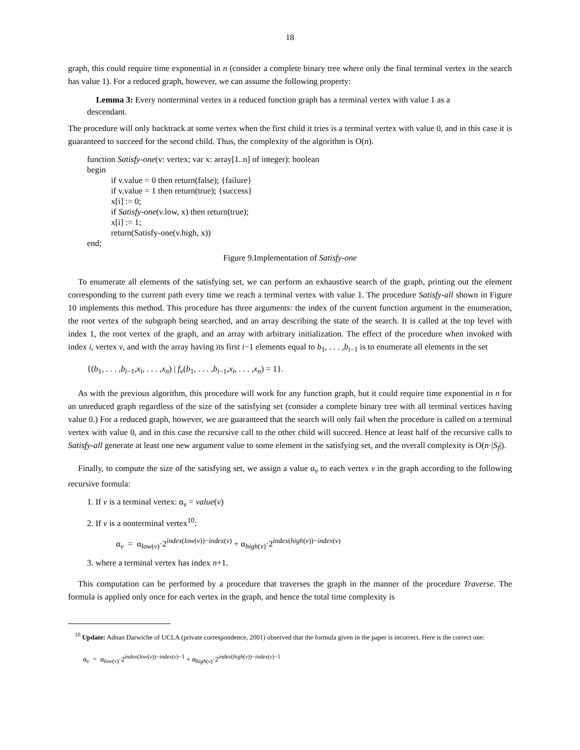18
graph, this could require time exponential in n (consider a complete binary tree where only the final terminal vertex in the search has value 1). For a reduced graph, however, we can assume the following property:
Lemma 3: Every nonterminal vertex in a reduced function graph has a terminal vertex with value 1 as a descendant.
The procedure will only backtrack at some vertex when the first child it tries is a terminal vertex with value 0, and in this case it is guaranteed to succeed for the second child. Thus, the complexity of the algorithm is O(n).
function Satisfy-one(v: vertex; var x: array[1..n] of integer): boolean
begin
if v.value = 0 then return(false); {failure}
if v.value = 1 then return(true); {success}
x[i] := 0;
if Satisfy-one(v.low, x) then return(true);
x[i] := 1;
return(Satisfy-one(v.high, x))
end;
Figure 9.Implementation of Satisfy-one
To enumerate all elements of the satisfying set, we can perform an exhaustive search of the graph, printing out the element corresponding to the current path every time we reach a terminal vertex with value 1. The procedure Satisfy-all shown in Figure 10 implements this method. This procedure has three arguments: the index of the current function argument in the enumeration, the root vertex of the subgraph being searched, and an array describing the state of the search. It is called at the top level with index 1, the root vertex of the graph, and an array with arbitrary initialization. The effect of the procedure when invoked with index i, vertex v, and with the array having its first i−1 elements equal to b<sub>1</sub>, . . . ,b<sub>i−1</sub> is to enumerate all elements in the set
{(b<sub>1</sub>, . . . ,b<sub>i−1</sub>,x<sub>i</sub>, . . . ,x<sub>n</sub>) | f<sub>v</sub>(b<sub>1</sub>, . . . ,b<sub>i−1</sub>,x<sub>i</sub>, . . . ,x<sub>n</sub>) = 1}.
As with the previous algorithm, this procedure will work for any function graph, but it could require time exponential in n for an unreduced graph regardless of the size of the satisfying set (consider a complete binary tree with all terminal vertices having value 0.) For a reduced graph, however, we are guaranteed that the search will only fail when the procedure is called on a terminal vertex with value 0, and in this case the recursive call to the other child will succeed. Hence at least half of the recursive calls to Satisfy-all generate at least one new argument value to some element in the satisfying set, and the overall complexity is O(n·|S<sub>f</sub>|).
Finally, to compute the size of the satisfying set, we assign a value α<sub>v</sub> to each vertex v in the graph according to the following recursive formula:
1. If v is a terminal vertex: α<sub>v</sub> = value(v)
2. If v is a nonterminal vertex<sup>10</sup>:
α<sub>v</sub> = α<sub>low(v)</sub>·2<sup>index(low(v))−index(v)</sup> + α<sub>high(v)</sub>·2<sup>index(high(v))−index(v)</sup>
3. where a terminal vertex has index n+1.
This computation can be performed by a procedure that traverses the graph in the manner of the procedure Traverse. The formula is applied only once for each vertex in the graph, and hence the total time complexity is
<sup>10</sup> Update: Adnan Darwiche of UCLA (private correspondence, 2001) observed that the formula given in the paper is incorrect. Here is the correct one:
α<sub>v</sub> = α<sub>low(v)</sub>·2<sup>index(low(v))−index(v)−1</sup> + α<sub>high(v)</sub>·2<sup>index(high(v))−index(v)−1</sup>